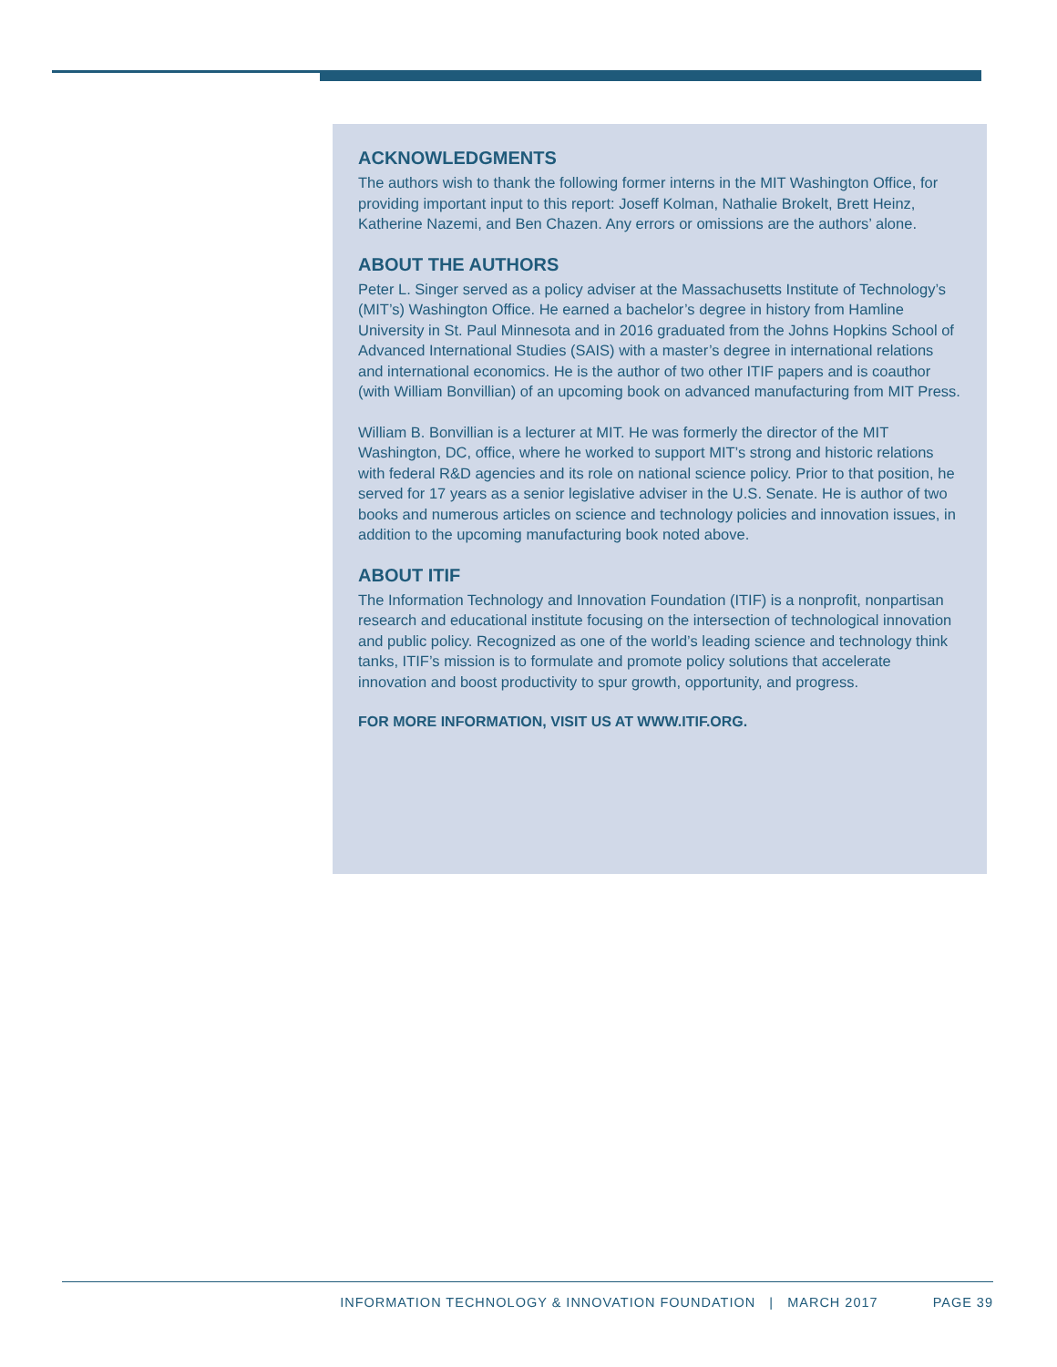ACKNOWLEDGMENTS
The authors wish to thank the following former interns in the MIT Washington Office, for providing important input to this report: Joseff Kolman, Nathalie Brokelt, Brett Heinz, Katherine Nazemi, and Ben Chazen. Any errors or omissions are the authors’ alone.
ABOUT THE AUTHORS
Peter L. Singer served as a policy adviser at the Massachusetts Institute of Technology’s (MIT’s) Washington Office. He earned a bachelor’s degree in history from Hamline University in St. Paul Minnesota and in 2016 graduated from the Johns Hopkins School of Advanced International Studies (SAIS) with a master’s degree in international relations and international economics. He is the author of two other ITIF papers and is coauthor (with William Bonvillian) of an upcoming book on advanced manufacturing from MIT Press.
William B. Bonvillian is a lecturer at MIT. He was formerly the director of the MIT Washington, DC, office, where he worked to support MIT’s strong and historic relations with federal R&D agencies and its role on national science policy. Prior to that position, he served for 17 years as a senior legislative adviser in the U.S. Senate. He is author of two books and numerous articles on science and technology policies and innovation issues, in addition to the upcoming manufacturing book noted above.
ABOUT ITIF
The Information Technology and Innovation Foundation (ITIF) is a nonprofit, nonpartisan research and educational institute focusing on the intersection of technological innovation and public policy. Recognized as one of the world’s leading science and technology think tanks, ITIF’s mission is to formulate and promote policy solutions that accelerate innovation and boost productivity to spur growth, opportunity, and progress.
FOR MORE INFORMATION, VISIT US AT WWW.ITIF.ORG.
INFORMATION TECHNOLOGY & INNOVATION FOUNDATION | MARCH 2017
PAGE 39